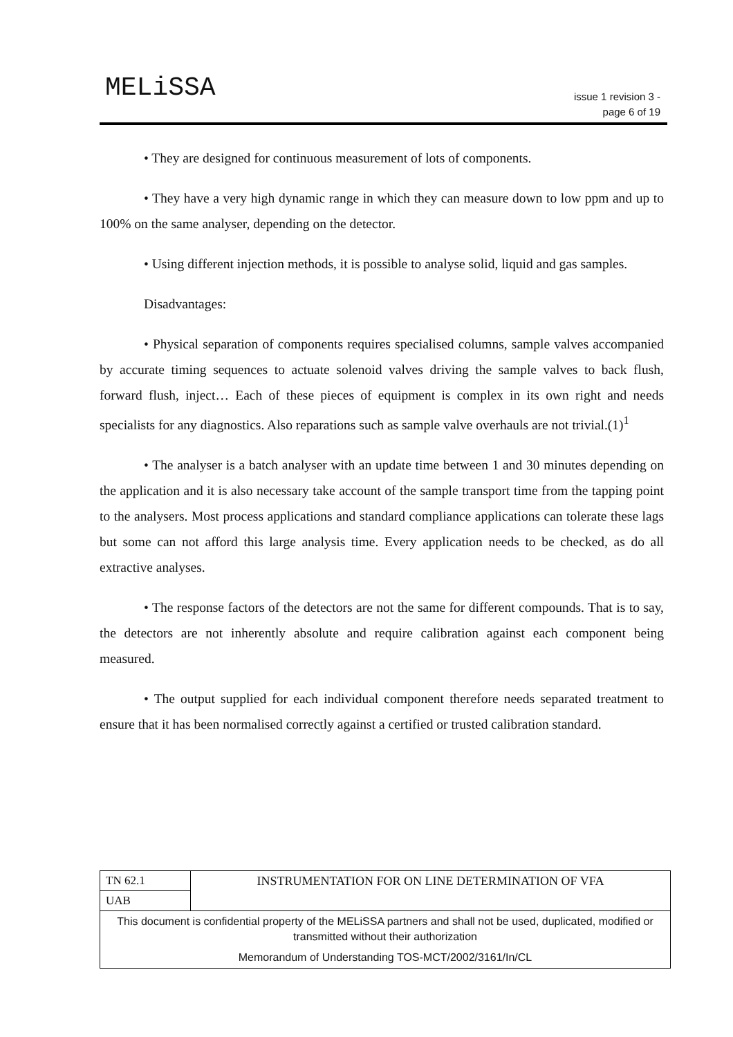MELiSSA
issue 1 revision 3 -
page 6 of 19
• They are designed for continuous measurement of lots of components.
• They have a very high dynamic range in which they can measure down to low ppm and up to 100% on the same analyser, depending on the detector.
• Using different injection methods, it is possible to analyse solid, liquid and gas samples.
Disadvantages:
• Physical separation of components requires specialised columns, sample valves accompanied by accurate timing sequences to actuate solenoid valves driving the sample valves to back flush, forward flush, inject… Each of these pieces of equipment is complex in its own right and needs specialists for any diagnostics. Also reparations such as sample valve overhauls are not trivial.(1)<sup>1</sup>
• The analyser is a batch analyser with an update time between 1 and 30 minutes depending on the application and it is also necessary take account of the sample transport time from the tapping point to the analysers. Most process applications and standard compliance applications can tolerate these lags but some can not afford this large analysis time. Every application needs to be checked, as do all extractive analyses.
• The response factors of the detectors are not the same for different compounds. That is to say, the detectors are not inherently absolute and require calibration against each component being measured.
• The output supplied for each individual component therefore needs separated treatment to ensure that it has been normalised correctly against a certified or trusted calibration standard.
| TN 62.1 | INSTRUMENTATION FOR ON LINE DETERMINATION OF VFA |
| UAB | |
| This document is confidential property of the MELiSSA partners and shall not be used, duplicated, modified or transmitted without their authorization Memorandum of Understanding TOS-MCT/2002/3161/In/CL | |